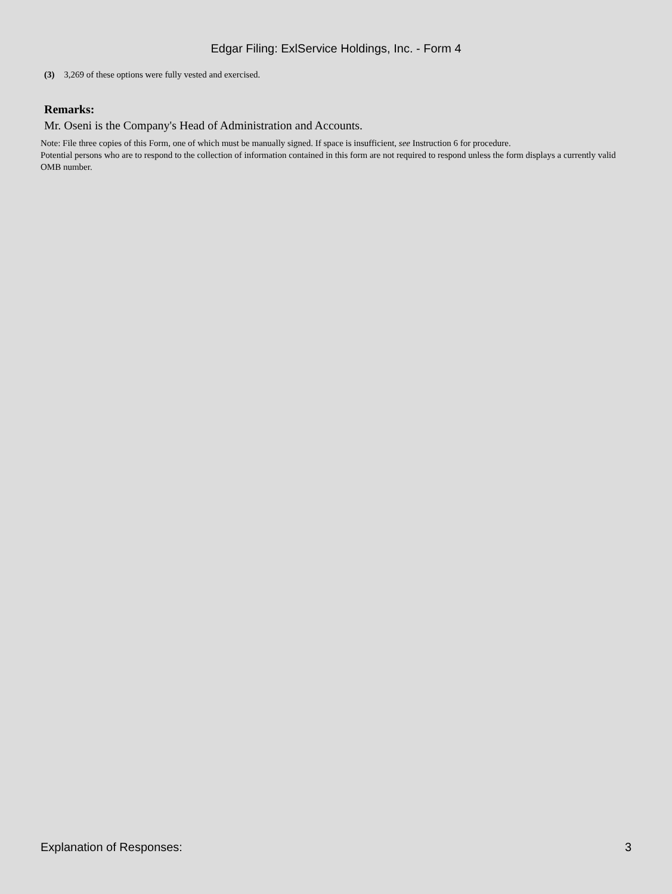Edgar Filing: ExlService Holdings, Inc. - Form 4
(3) 3,269 of these options were fully vested and exercised.
Remarks:
Mr. Oseni is the Company's Head of Administration and Accounts.
Note: File three copies of this Form, one of which must be manually signed. If space is insufficient, see Instruction 6 for procedure.
Potential persons who are to respond to the collection of information contained in this form are not required to respond unless the form displays a currently valid OMB number.
Explanation of Responses: 3